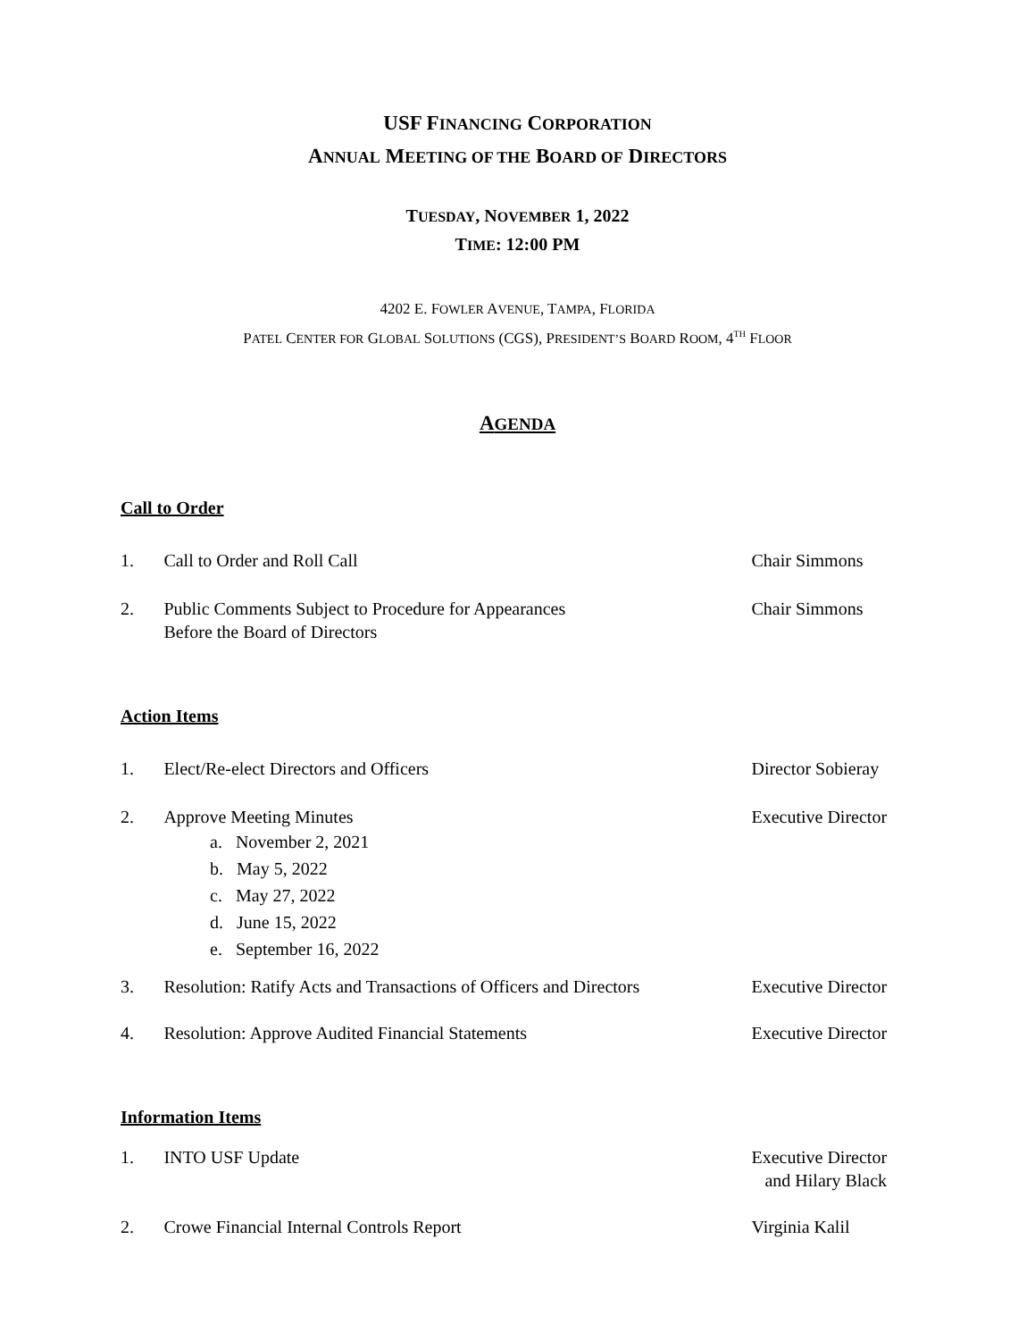USF FINANCING CORPORATION
ANNUAL MEETING OF THE BOARD OF DIRECTORS
TUESDAY, NOVEMBER 1, 2022
TIME: 12:00 PM
4202 E. FOWLER AVENUE, TAMPA, FLORIDA
PATEL CENTER FOR GLOBAL SOLUTIONS (CGS), PRESIDENT’S BOARD ROOM, 4<sup>TH</sup> FLOOR
AGENDA
Call to Order
1. Call to Order and Roll Call Chair Simmons
2. Public Comments Subject to Procedure for Appearances
Before the Board of Directors
Chair Simmons
Action Items
1. Elect/Re-elect Directors and Officers Director Sobieray
2. Approve Meeting Minutes Executive Director
a. November 2, 2021
b. May 5, 2022
c. May 27, 2022
d. June 15, 2022
e. September 16, 2022
3. Resolution: Ratify Acts and Transactions of Officers and Directors
Executive Director
4. Resolution: Approve Audited Financial Statements Executive Director
Information Items
1. INTO USF Update Executive Director
and Hilary Black
2. Crowe Financial Internal Controls Report Virginia Kalil